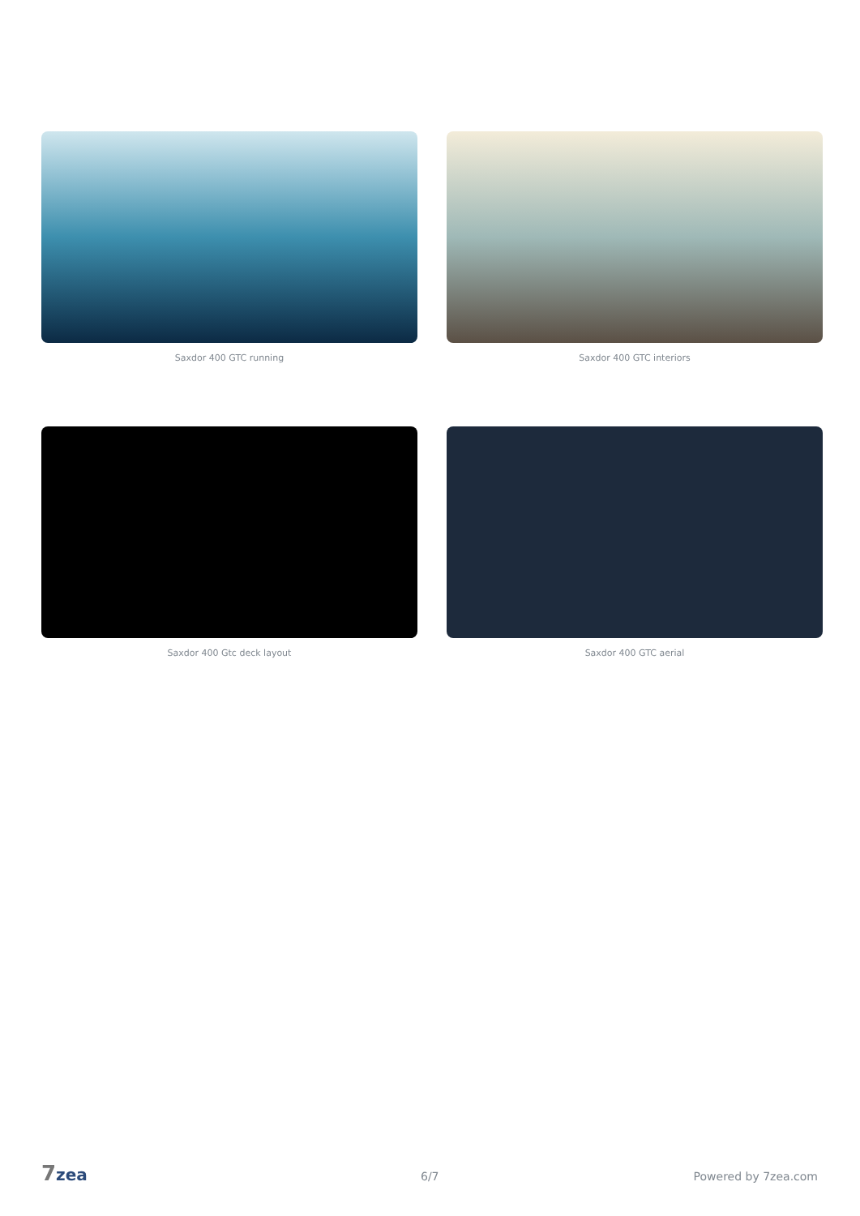Saxdor 400 GTC running
Saxdor 400 GTC interiors
Saxdor 400 Gtc deck layout
Saxdor 400 GTC aerial
7zea 6/7 Powered by 7zea.com